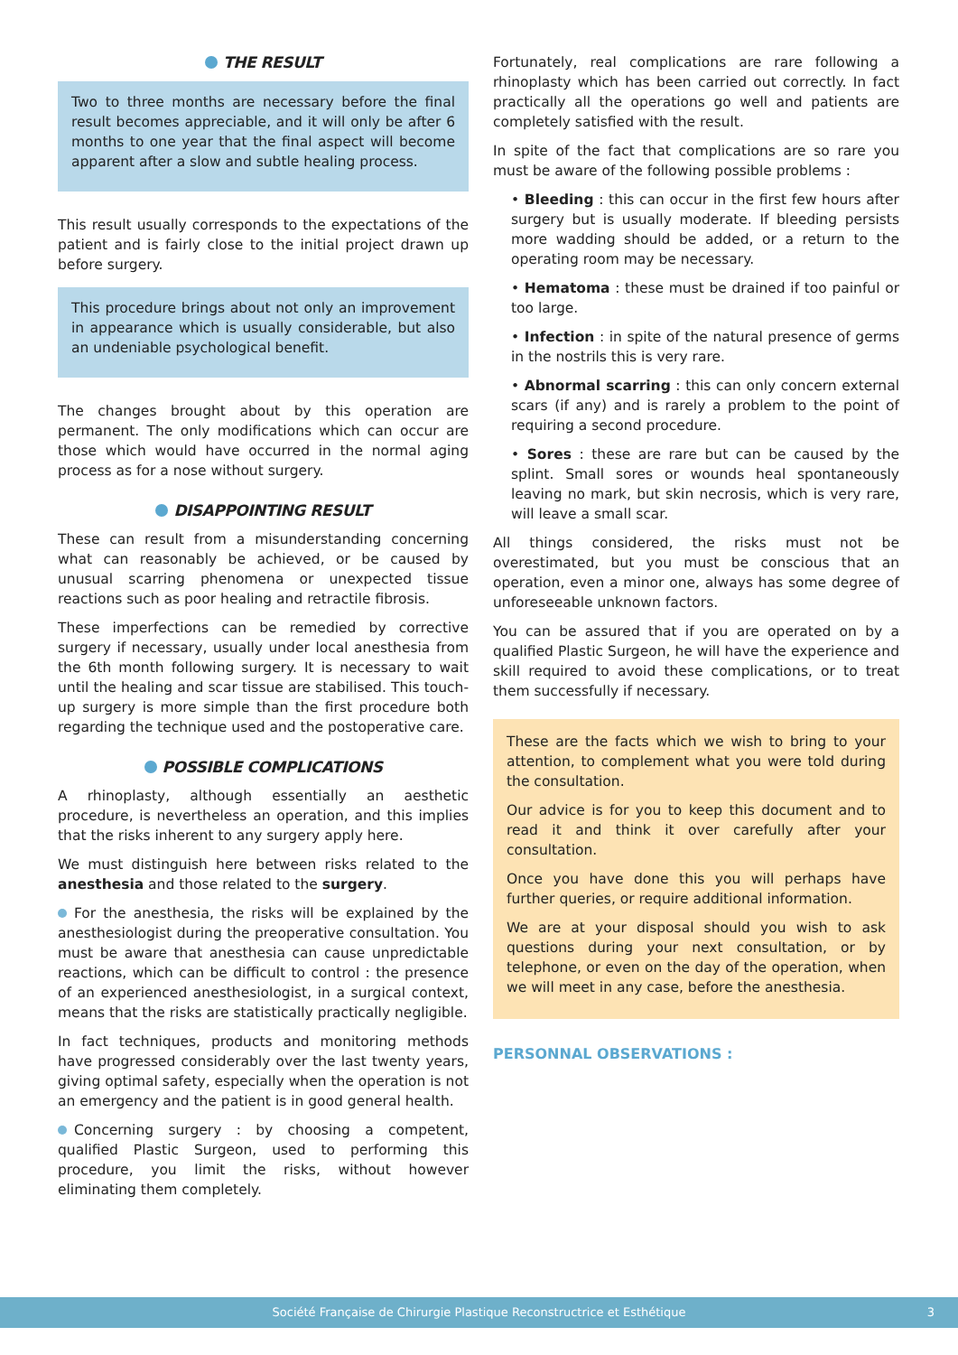THE RESULT
Two to three months are necessary before the final result becomes appreciable, and it will only be after 6 months to one year that the final aspect will become apparent after a slow and subtle healing process.
This result usually corresponds to the expectations of the patient and is fairly close to the initial project drawn up before surgery.
This procedure brings about not only an improvement in appearance which is usually considerable, but also an undeniable psychological benefit.
The changes brought about by this operation are permanent. The only modifications which can occur are those which would have occurred in the normal aging process as for a nose without surgery.
DISAPPOINTING RESULT
These can result from a misunderstanding concerning what can reasonably be achieved, or be caused by unusual scarring phenomena or unexpected tissue reactions such as poor healing and retractile fibrosis.
These imperfections can be remedied by corrective surgery if necessary, usually under local anesthesia from the 6th month following surgery. It is necessary to wait until the healing and scar tissue are stabilised. This touch-up surgery is more simple than the first procedure both regarding the technique used and the postoperative care.
POSSIBLE COMPLICATIONS
A rhinoplasty, although essentially an aesthetic procedure, is nevertheless an operation, and this implies that the risks inherent to any surgery apply here.
We must distinguish here between risks related to the anesthesia and those related to the surgery.
For the anesthesia, the risks will be explained by the anesthesiologist during the preoperative consultation. You must be aware that anesthesia can cause unpredictable reactions, which can be difficult to control : the presence of an experienced anesthesiologist, in a surgical context, means that the risks are statistically practically negligible.
In fact techniques, products and monitoring methods have progressed considerably over the last twenty years, giving optimal safety, especially when the operation is not an emergency and the patient is in good general health.
Concerning surgery : by choosing a competent, qualified Plastic Surgeon, used to performing this procedure, you limit the risks, without however eliminating them completely.
Fortunately, real complications are rare following a rhinoplasty which has been carried out correctly. In fact practically all the operations go well and patients are completely satisfied with the result.
In spite of the fact that complications are so rare you must be aware of the following possible problems :
• Bleeding : this can occur in the first few hours after surgery but is usually moderate. If bleeding persists more wadding should be added, or a return to the operating room may be necessary.
• Hematoma : these must be drained if too painful or too large.
• Infection : in spite of the natural presence of germs in the nostrils this is very rare.
• Abnormal scarring : this can only concern external scars (if any) and is rarely a problem to the point of requiring a second procedure.
• Sores : these are rare but can be caused by the splint. Small sores or wounds heal spontaneously leaving no mark, but skin necrosis, which is very rare, will leave a small scar.
All things considered, the risks must not be overestimated, but you must be conscious that an operation, even a minor one, always has some degree of unforeseeable unknown factors.
You can be assured that if you are operated on by a qualified Plastic Surgeon, he will have the experience and skill required to avoid these complications, or to treat them successfully if necessary.
These are the facts which we wish to bring to your attention, to complement what you were told during the consultation.
Our advice is for you to keep this document and to read it and think it over carefully after your consultation.
Once you have done this you will perhaps have further queries, or require additional information.
We are at your disposal should you wish to ask questions during your next consultation, or by telephone, or even on the day of the operation, when we will meet in any case, before the anesthesia.
PERSONNAL OBSERVATIONS :
Société Française de Chirurgie Plastique Reconstructrice et Esthétique 3